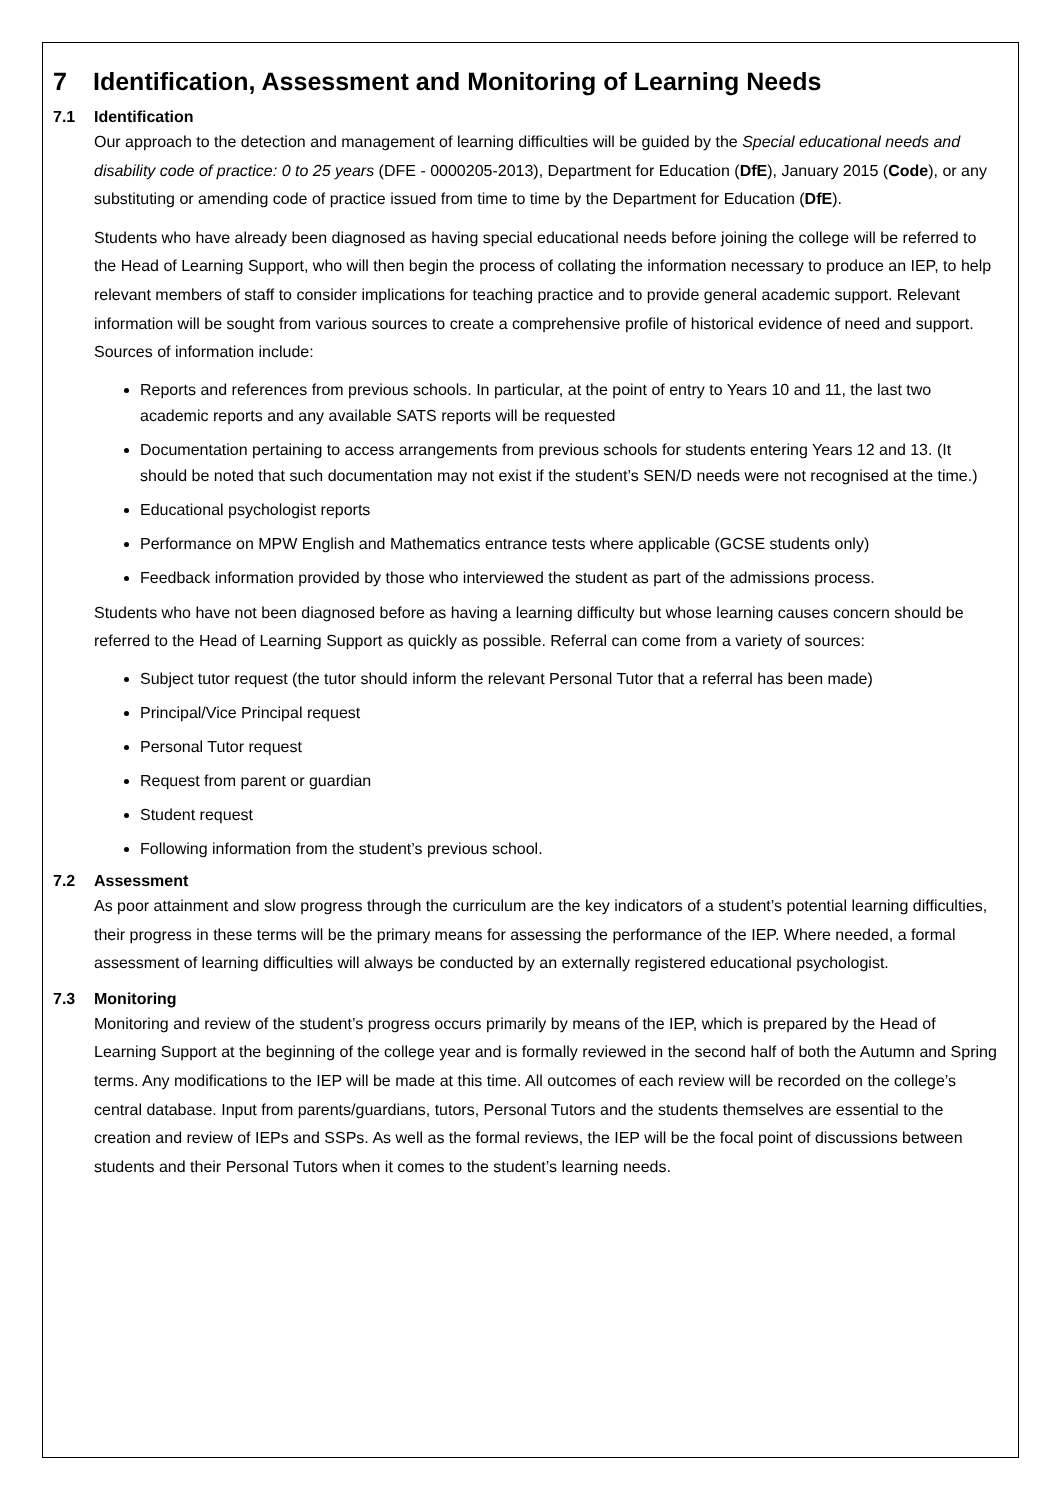7 Identification, Assessment and Monitoring of Learning Needs
7.1 Identification
Our approach to the detection and management of learning difficulties will be guided by the Special educational needs and disability code of practice: 0 to 25 years (DFE - 0000205-2013), Department for Education (DfE), January 2015 (Code), or any substituting or amending code of practice issued from time to time by the Department for Education (DfE).
Students who have already been diagnosed as having special educational needs before joining the college will be referred to the Head of Learning Support, who will then begin the process of collating the information necessary to produce an IEP, to help relevant members of staff to consider implications for teaching practice and to provide general academic support. Relevant information will be sought from various sources to create a comprehensive profile of historical evidence of need and support. Sources of information include:
Reports and references from previous schools. In particular, at the point of entry to Years 10 and 11, the last two academic reports and any available SATS reports will be requested
Documentation pertaining to access arrangements from previous schools for students entering Years 12 and 13. (It should be noted that such documentation may not exist if the student’s SEN/D needs were not recognised at the time.)
Educational psychologist reports
Performance on MPW English and Mathematics entrance tests where applicable (GCSE students only)
Feedback information provided by those who interviewed the student as part of the admissions process.
Students who have not been diagnosed before as having a learning difficulty but whose learning causes concern should be referred to the Head of Learning Support as quickly as possible. Referral can come from a variety of sources:
Subject tutor request (the tutor should inform the relevant Personal Tutor that a referral has been made)
Principal/Vice Principal request
Personal Tutor request
Request from parent or guardian
Student request
Following information from the student’s previous school.
7.2 Assessment
As poor attainment and slow progress through the curriculum are the key indicators of a student’s potential learning difficulties, their progress in these terms will be the primary means for assessing the performance of the IEP. Where needed, a formal assessment of learning difficulties will always be conducted by an externally registered educational psychologist.
7.3 Monitoring
Monitoring and review of the student’s progress occurs primarily by means of the IEP, which is prepared by the Head of Learning Support at the beginning of the college year and is formally reviewed in the second half of both the Autumn and Spring terms. Any modifications to the IEP will be made at this time. All outcomes of each review will be recorded on the college’s central database. Input from parents/guardians, tutors, Personal Tutors and the students themselves are essential to the creation and review of IEPs and SSPs. As well as the formal reviews, the IEP will be the focal point of discussions between students and their Personal Tutors when it comes to the student’s learning needs.